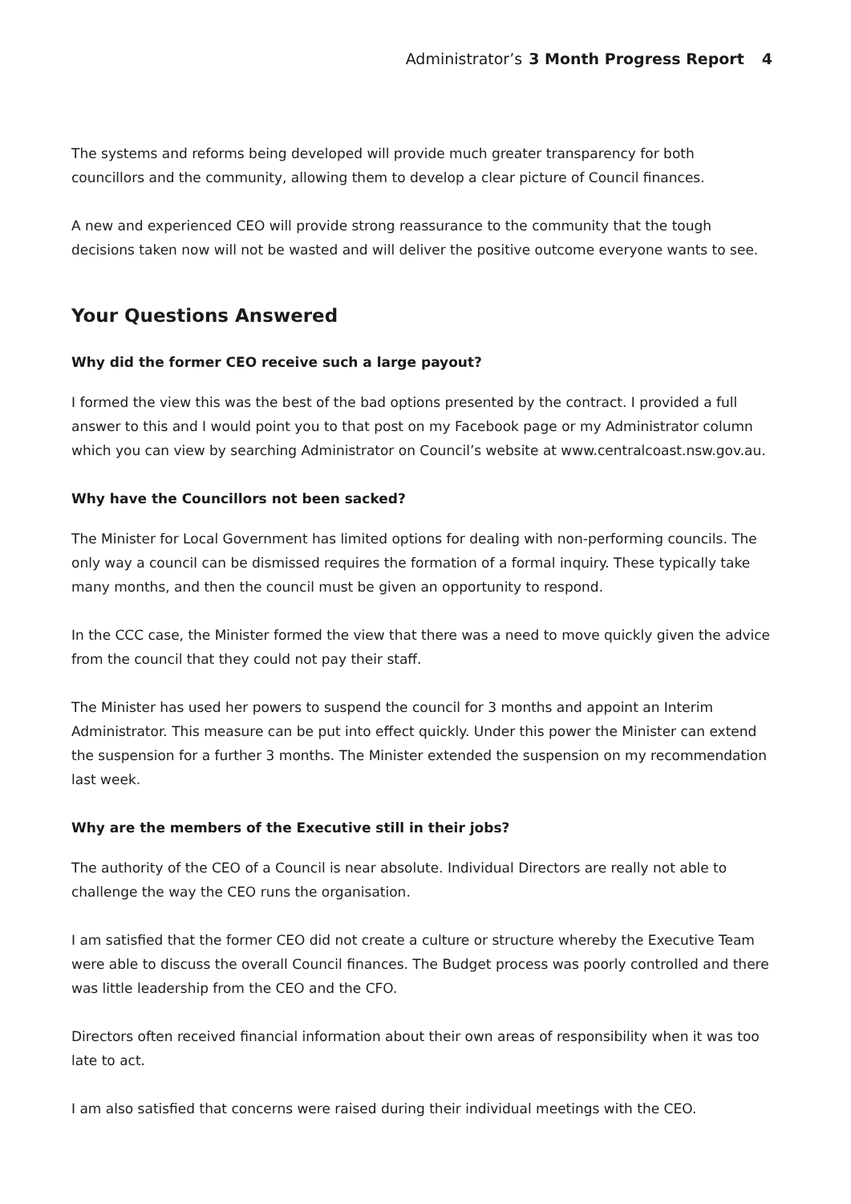Administrator’s 3 Month Progress Report 4
The systems and reforms being developed will provide much greater transparency for both councillors and the community, allowing them to develop a clear picture of Council finances.
A new and experienced CEO will provide strong reassurance to the community that the tough decisions taken now will not be wasted and will deliver the positive outcome everyone wants to see.
Your Questions Answered
Why did the former CEO receive such a large payout?
I formed the view this was the best of the bad options presented by the contract. I provided a full answer to this and I would point you to that post on my Facebook page or my Administrator column which you can view by searching Administrator on Council’s website at www.centralcoast.nsw.gov.au.
Why have the Councillors not been sacked?
The Minister for Local Government has limited options for dealing with non-performing councils. The only way a council can be dismissed requires the formation of a formal inquiry. These typically take many months, and then the council must be given an opportunity to respond.
In the CCC case, the Minister formed the view that there was a need to move quickly given the advice from the council that they could not pay their staff.
The Minister has used her powers to suspend the council for 3 months and appoint an Interim Administrator. This measure can be put into effect quickly. Under this power the Minister can extend the suspension for a further 3 months. The Minister extended the suspension on my recommendation last week.
Why are the members of the Executive still in their jobs?
The authority of the CEO of a Council is near absolute. Individual Directors are really not able to challenge the way the CEO runs the organisation.
I am satisfied that the former CEO did not create a culture or structure whereby the Executive Team were able to discuss the overall Council finances. The Budget process was poorly controlled and there was little leadership from the CEO and the CFO.
Directors often received financial information about their own areas of responsibility when it was too late to act.
I am also satisfied that concerns were raised during their individual meetings with the CEO.